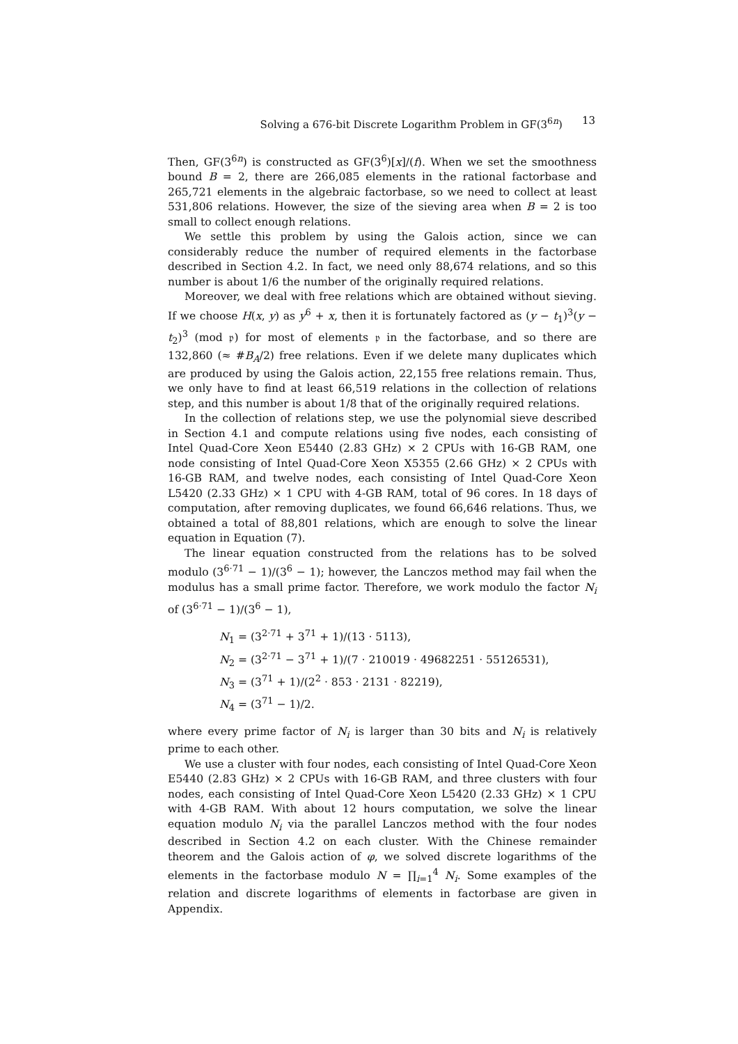Solving a 676-bit Discrete Logarithm Problem in GF(3<sup>6n</sup>) 13
Then, GF(3<sup>6n</sup>) is constructed as GF(3<sup>6</sup>)[x]/(f). When we set the smoothness bound B = 2, there are 266,085 elements in the rational factorbase and 265,721 elements in the algebraic factorbase, so we need to collect at least 531,806 relations. However, the size of the sieving area when B = 2 is too small to collect enough relations.
We settle this problem by using the Galois action, since we can considerably reduce the number of required elements in the factorbase described in Section 4.2. In fact, we need only 88,674 relations, and so this number is about 1/6 the number of the originally required relations.
Moreover, we deal with free relations which are obtained without sieving. If we choose H(x, y) as y<sup>6</sup> + x, then it is fortunately factored as (y − t<sub>1</sub>)<sup>3</sup>(y − t<sub>2</sub>)<sup>3</sup> (mod 𝔭) for most of elements 𝔭 in the factorbase, and so there are 132,860 (≈ #B<sub>A</sub>/2) free relations. Even if we delete many duplicates which are produced by using the Galois action, 22,155 free relations remain. Thus, we only have to find at least 66,519 relations in the collection of relations step, and this number is about 1/8 that of the originally required relations.
In the collection of relations step, we use the polynomial sieve described in Section 4.1 and compute relations using five nodes, each consisting of Intel Quad-Core Xeon E5440 (2.83 GHz) × 2 CPUs with 16-GB RAM, one node consisting of Intel Quad-Core Xeon X5355 (2.66 GHz) × 2 CPUs with 16-GB RAM, and twelve nodes, each consisting of Intel Quad-Core Xeon L5420 (2.33 GHz) × 1 CPU with 4-GB RAM, total of 96 cores. In 18 days of computation, after removing duplicates, we found 66,646 relations. Thus, we obtained a total of 88,801 relations, which are enough to solve the linear equation in Equation (7).
The linear equation constructed from the relations has to be solved modulo (3<sup>6·71</sup> − 1)/(3<sup>6</sup> − 1); however, the Lanczos method may fail when the modulus has a small prime factor. Therefore, we work modulo the factor N<sub>i</sub> of (3<sup>6·71</sup> − 1)/(3<sup>6</sup> − 1),
N<sub>1</sub> = (3<sup>2·71</sup> + 3<sup>71</sup> + 1)/(13 · 5113),
N<sub>2</sub> = (3<sup>2·71</sup> − 3<sup>71</sup> + 1)/(7 · 210019 · 49682251 · 55126531),
N<sub>3</sub> = (3<sup>71</sup> + 1)/(2<sup>2</sup> · 853 · 2131 · 82219),
N<sub>4</sub> = (3<sup>71</sup> − 1)/2.
where every prime factor of N<sub>i</sub> is larger than 30 bits and N<sub>i</sub> is relatively prime to each other.
We use a cluster with four nodes, each consisting of Intel Quad-Core Xeon E5440 (2.83 GHz) × 2 CPUs with 16-GB RAM, and three clusters with four nodes, each consisting of Intel Quad-Core Xeon L5420 (2.33 GHz) × 1 CPU with 4-GB RAM. With about 12 hours computation, we solve the linear equation modulo N<sub>i</sub> via the parallel Lanczos method with the four nodes described in Section 4.2 on each cluster. With the Chinese remainder theorem and the Galois action of φ, we solved discrete logarithms of the elements in the factorbase modulo N = ∏<sub>i=1</sub><sup>4</sup> N<sub>i</sub>. Some examples of the relation and discrete logarithms of elements in factorbase are given in Appendix.